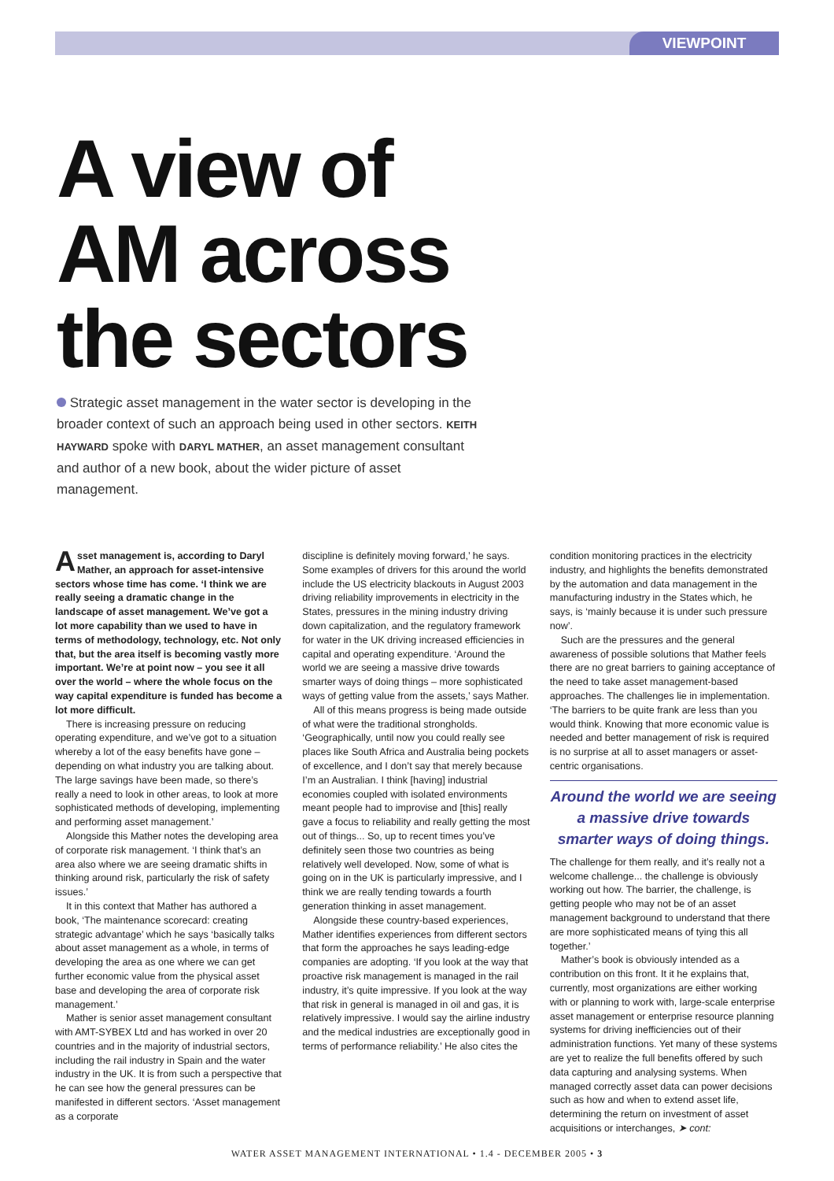VIEWPOINT
A view of
AM across
the sectors
Strategic asset management in the water sector is developing in the broader context of such an approach being used in other sectors. KEITH HAYWARD spoke with DARYL MATHER, an asset management consultant and author of a new book, about the wider picture of asset management.
Asset management is, according to Daryl Mather, an approach for asset-intensive sectors whose time has come. ‘I think we are really seeing a dramatic change in the landscape of asset management. We’ve got a lot more capability than we used to have in terms of methodology, technology, etc. Not only that, but the area itself is becoming vastly more important. We’re at point now – you see it all over the world – where the whole focus on the way capital expenditure is funded has become a lot more difficult.
There is increasing pressure on reducing operating expenditure, and we’ve got to a situation whereby a lot of the easy benefits have gone – depending on what industry you are talking about. The large savings have been made, so there’s really a need to look in other areas, to look at more sophisticated methods of developing, implementing and performing asset management.’
Alongside this Mather notes the developing area of corporate risk management. ‘I think that’s an area also where we are seeing dramatic shifts in thinking around risk, particularly the risk of safety issues.’
It in this context that Mather has authored a book, ‘The maintenance scorecard: creating strategic advantage’ which he says ‘basically talks about asset management as a whole, in terms of developing the area as one where we can get further economic value from the physical asset base and developing the area of corporate risk management.’
Mather is senior asset management consultant with AMT-SYBEX Ltd and has worked in over 20 countries and in the majority of industrial sectors, including the rail industry in Spain and the water industry in the UK. It is from such a perspective that he can see how the general pressures can be manifested in different sectors. ‘Asset management as a corporate
discipline is definitely moving forward,’ he says. Some examples of drivers for this around the world include the US electricity blackouts in August 2003 driving reliability improvements in electricity in the States, pressures in the mining industry driving down capitalization, and the regulatory framework for water in the UK driving increased efficiencies in capital and operating expenditure. ‘Around the world we are seeing a massive drive towards smarter ways of doing things – more sophisticated ways of getting value from the assets,’ says Mather.
All of this means progress is being made outside of what were the traditional strongholds. ‘Geographically, until now you could really see places like South Africa and Australia being pockets of excellence, and I don’t say that merely because I’m an Australian. I think [having] industrial economies coupled with isolated environments meant people had to improvise and [this] really gave a focus to reliability and really getting the most out of things... So, up to recent times you’ve definitely seen those two countries as being relatively well developed. Now, some of what is going on in the UK is particularly impressive, and I think we are really tending towards a fourth generation thinking in asset management.
Alongside these country-based experiences, Mather identifies experiences from different sectors that form the approaches he says leading-edge companies are adopting. ‘If you look at the way that proactive risk management is managed in the rail industry, it’s quite impressive. If you look at the way that risk in general is managed in oil and gas, it is relatively impressive. I would say the airline industry and the medical industries are exceptionally good in terms of performance reliability.’ He also cites the
condition monitoring practices in the electricity industry, and highlights the benefits demonstrated by the automation and data management in the manufacturing industry in the States which, he says, is ‘mainly because it is under such pressure now’.
Such are the pressures and the general awareness of possible solutions that Mather feels there are no great barriers to gaining acceptance of the need to take asset management-based approaches. The challenges lie in implementation. ‘The barriers to be quite frank are less than you would think. Knowing that more economic value is needed and better management of risk is required is no surprise at all to asset managers or asset-centric organisations.
Around the world we are seeing a massive drive towards smarter ways of doing things.
The challenge for them really, and it’s really not a welcome challenge... the challenge is obviously working out how. The barrier, the challenge, is getting people who may not be of an asset management background to understand that there are more sophisticated means of tying this all together.’
Mather’s book is obviously intended as a contribution on this front. It it he explains that, currently, most organizations are either working with or planning to work with, large-scale enterprise asset management or enterprise resource planning systems for driving inefficiencies out of their administration functions. Yet many of these systems are yet to realize the full benefits offered by such data capturing and analysing systems. When managed correctly asset data can power decisions such as how and when to extend asset life, determining the return on investment of asset acquisitions or interchanges, ➤ cont:
WATER ASSET MANAGEMENT INTERNATIONAL • 1.4 - DECEMBER 2005 • 3